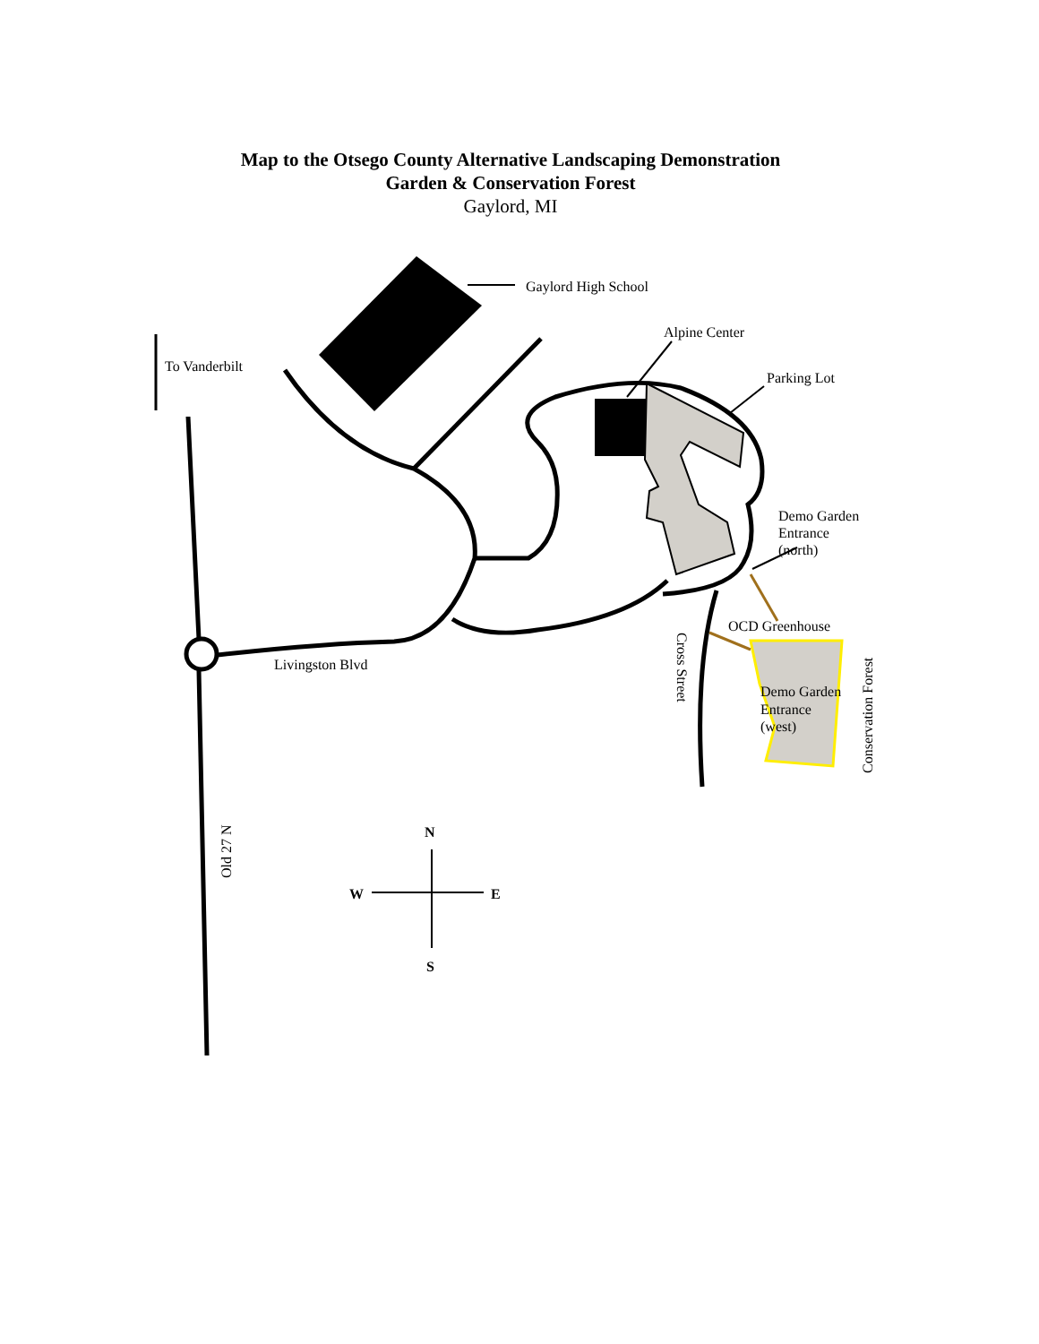Map to the Otsego County Alternative Landscaping Demonstration
Garden & Conservation Forest
Gaylord, MI
Gaylord High School
Alpine Center
To Vanderbilt
Parking Lot
Demo Garden
Entrance
(north)
OCD Greenhouse
Livingston Blvd
Demo Garden
Entrance
(west)
Cross Street
Conservation Forest
Old 27 N
N
W
E
S